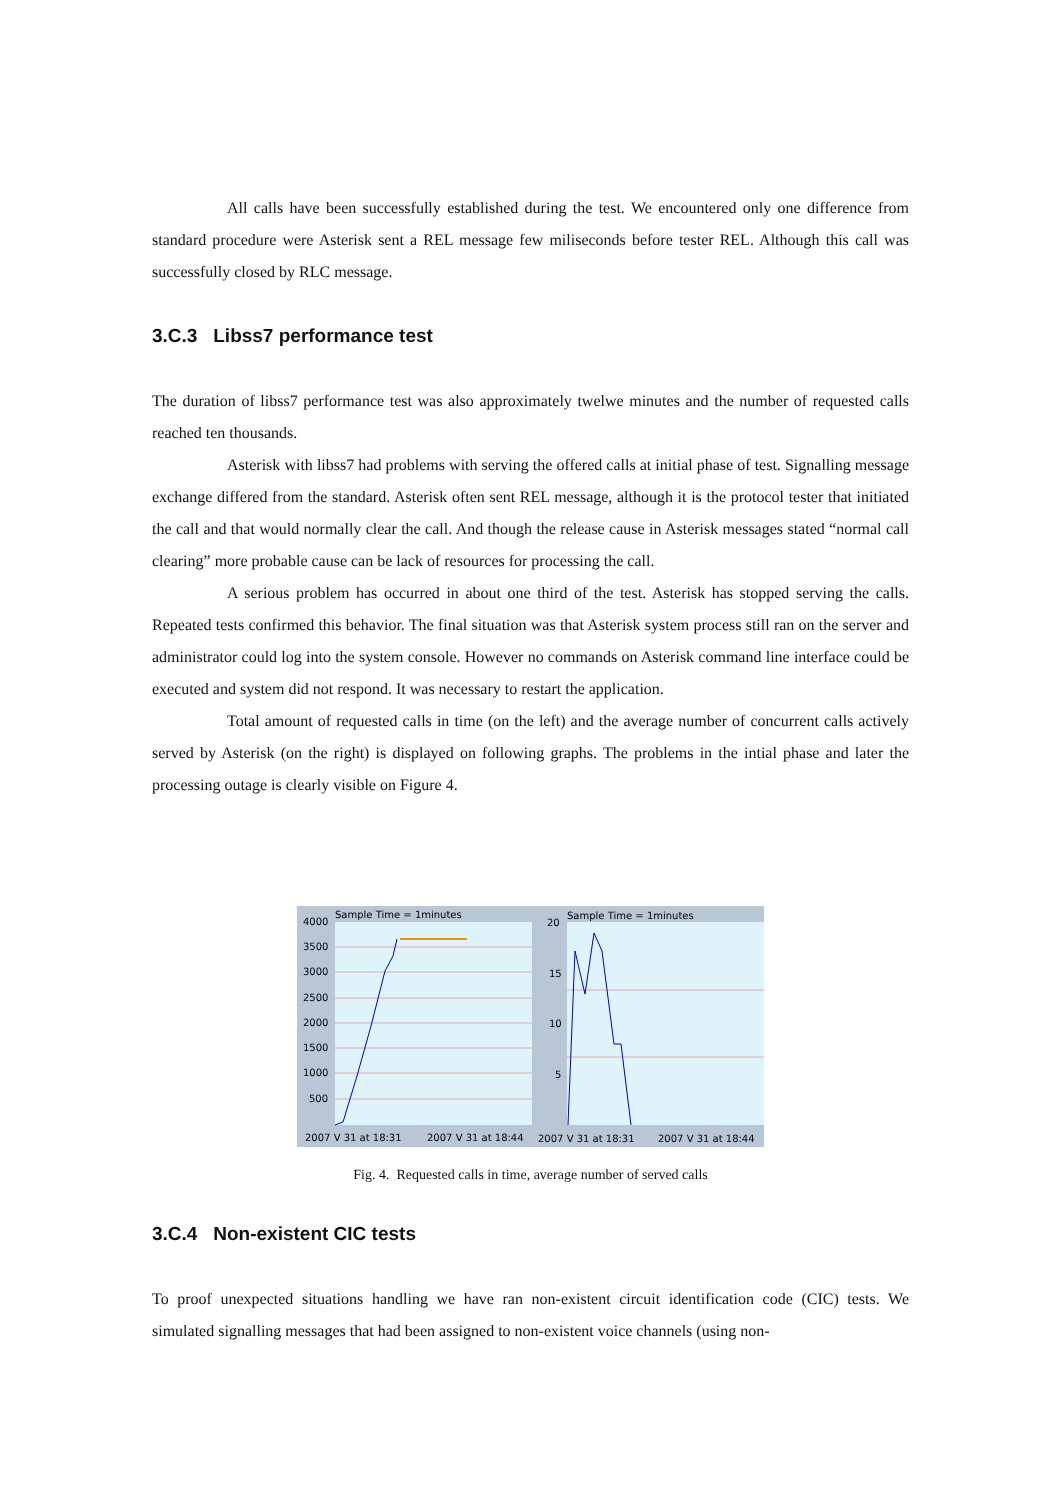All calls have been successfully established during the test. We encountered only one difference from standard procedure were Asterisk sent a REL message few miliseconds before tester REL. Although this call was successfully closed by RLC message.
3.C.3 Libss7 performance test
The duration of libss7 performance test was also approximately twelwe minutes and the number of requested calls reached ten thousands.
Asterisk with libss7 had problems with serving the offered calls at initial phase of test. Signalling message exchange differed from the standard. Asterisk often sent REL message, although it is the protocol tester that initiated the call and that would normally clear the call. And though the release cause in Asterisk messages stated “normal call clearing” more probable cause can be lack of resources for processing the call.
A serious problem has occurred in about one third of the test. Asterisk has stopped serving the calls. Repeated tests confirmed this behavior. The final situation was that Asterisk system process still ran on the server and administrator could log into the system console. However no commands on Asterisk command line interface could be executed and system did not respond. It was necessary to restart the application.
Total amount of requested calls in time (on the left) and the average number of concurrent calls actively served by Asterisk (on the right) is displayed on following graphs. The problems in the intial phase and later the processing outage is clearly visible on Figure 4.
Sample Time = 1minutes
Sample Time = 1minutes
4000
3500
3000
2500
2000
1500
1000
500
20
15
10
5
2007 V 31 at 18:31
2007 V 31 at 18:44
2007 V 31 at 18:31
2007 V 31 at 18:44
Fig. 4. Requested calls in time, average number of served calls
3.C.4 Non-existent CIC tests
To proof unexpected situations handling we have ran non-existent circuit identification code (CIC) tests. We simulated signalling messages that had been assigned to non-existent voice channels (using non-